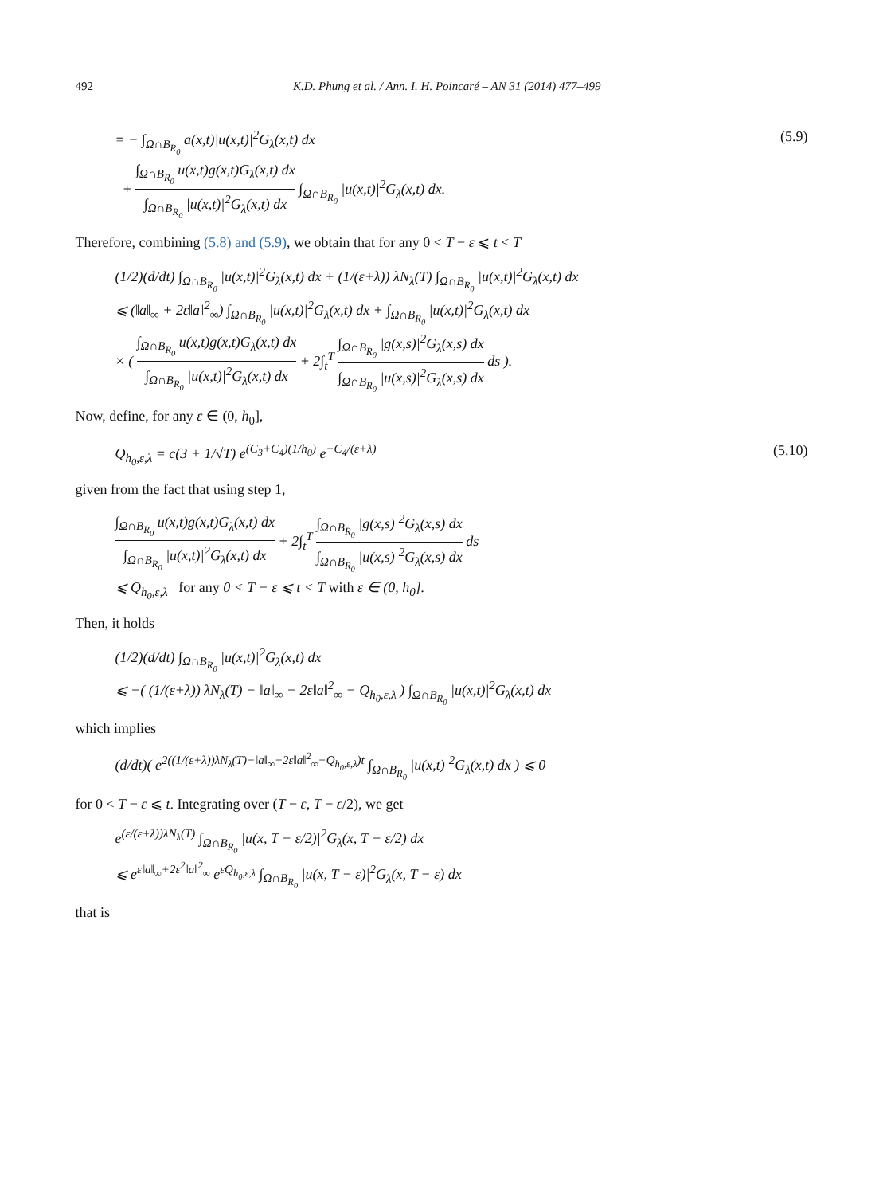492 K.D. Phung et al. / Ann. I. H. Poincaré – AN 31 (2014) 477–499
= − ∫<sub>Ω∩B<sub>R<sub>0</sub></sub></sub> a(x,t)|u(x,t)|<sup>2</sup>G<sub>λ</sub>(x,t) dx
+ ∫<sub>Ω∩B<sub>R<sub>0</sub></sub></sub> u(x,t)g(x,t)G<sub>λ</sub>(x,t) dx ∫<sub>Ω∩B<sub>R<sub>0</sub></sub></sub> |u(x,t)|<sup>2</sup>G<sub>λ</sub>(x,t) dx ∫<sub>Ω∩B<sub>R<sub>0</sub></sub></sub> |u(x,t)|<sup>2</sup>G<sub>λ</sub>(x,t) dx.
(5.9)
Therefore, combining (5.8) and (5.9), we obtain that for any 0 < T − ε ⩽ t < T
(1/2)(d/dt) ∫<sub>Ω∩B<sub>R<sub>0</sub></sub></sub> |u(x,t)|<sup>2</sup>G<sub>λ</sub>(x,t) dx + (1/(ε+λ)) λN<sub>λ</sub>(T) ∫<sub>Ω∩B<sub>R<sub>0</sub></sub></sub> |u(x,t)|<sup>2</sup>G<sub>λ</sub>(x,t) dx
⩽ (‖a‖<sub>∞</sub> + 2ε‖a‖<sup>2</sup><sub>∞</sub>) ∫<sub>Ω∩B<sub>R<sub>0</sub></sub></sub> |u(x,t)|<sup>2</sup>G<sub>λ</sub>(x,t) dx + ∫<sub>Ω∩B<sub>R<sub>0</sub></sub></sub> |u(x,t)|<sup>2</sup>G<sub>λ</sub>(x,t) dx
× ( ∫<sub>Ω∩B<sub>R<sub>0</sub></sub></sub> u(x,t)g(x,t)G<sub>λ</sub>(x,t) dx ∫<sub>Ω∩B<sub>R<sub>0</sub></sub></sub> |u(x,t)|<sup>2</sup>G<sub>λ</sub>(x,t) dx + 2∫<sub>t</sub><sup>T</sup> ∫<sub>Ω∩B<sub>R<sub>0</sub></sub></sub> |g(x,s)|<sup>2</sup>G<sub>λ</sub>(x,s) dx ∫<sub>Ω∩B<sub>R<sub>0</sub></sub></sub> |u(x,s)|<sup>2</sup>G<sub>λ</sub>(x,s) dx ds ).
Now, define, for any ε ∈ (0, h<sub>0</sub>],
Q<sub>h<sub>0</sub>,ε,λ</sub> = c(3 + 1/√T) e<sup>(C<sub>3</sub>+C<sub>4</sub>)(1/h<sub>0</sub>)</sup> e<sup>−C<sub>4</sub>/(ε+λ)</sup>
(5.10)
given from the fact that using step 1,
∫<sub>Ω∩B<sub>R<sub>0</sub></sub></sub> u(x,t)g(x,t)G<sub>λ</sub>(x,t) dx ∫<sub>Ω∩B<sub>R<sub>0</sub></sub></sub> |u(x,t)|<sup>2</sup>G<sub>λ</sub>(x,t) dx + 2∫<sub>t</sub><sup>T</sup> ∫<sub>Ω∩B<sub>R<sub>0</sub></sub></sub> |g(x,s)|<sup>2</sup>G<sub>λ</sub>(x,s) dx ∫<sub>Ω∩B<sub>R<sub>0</sub></sub></sub> |u(x,s)|<sup>2</sup>G<sub>λ</sub>(x,s) dx ds
⩽ Q<sub>h<sub>0</sub>,ε,λ</sub> for any 0 < T − ε ⩽ t < T with ε ∈ (0, h<sub>0</sub>].
Then, it holds
(1/2)(d/dt) ∫<sub>Ω∩B<sub>R<sub>0</sub></sub></sub> |u(x,t)|<sup>2</sup>G<sub>λ</sub>(x,t) dx
⩽ −( (1/(ε+λ)) λN<sub>λ</sub>(T) − ‖a‖<sub>∞</sub> − 2ε‖a‖<sup>2</sup><sub>∞</sub> − Q<sub>h<sub>0</sub>,ε,λ</sub> ) ∫<sub>Ω∩B<sub>R<sub>0</sub></sub></sub> |u(x,t)|<sup>2</sup>G<sub>λ</sub>(x,t) dx
which implies
(d/dt)( e<sup>2((1/(ε+λ))λN<sub>λ</sub>(T)−‖a‖<sub>∞</sub>−2ε‖a‖<sup>2</sup><sub>∞</sub>−Q<sub>h<sub>0</sub>,ε,λ</sub>)t</sup> ∫<sub>Ω∩B<sub>R<sub>0</sub></sub></sub> |u(x,t)|<sup>2</sup>G<sub>λ</sub>(x,t) dx ) ⩽ 0
for 0 < T − ε ⩽ t. Integrating over (T − ε, T − ε/2), we get
e<sup>(ε/(ε+λ))λN<sub>λ</sub>(T)</sup> ∫<sub>Ω∩B<sub>R<sub>0</sub></sub></sub> |u(x, T − ε/2)|<sup>2</sup>G<sub>λ</sub>(x, T − ε/2) dx
⩽ e<sup>ε‖a‖<sub>∞</sub>+2ε<sup>2</sup>‖a‖<sup>2</sup><sub>∞</sub></sup> e<sup>εQ<sub>h<sub>0</sub>,ε,λ</sub></sup> ∫<sub>Ω∩B<sub>R<sub>0</sub></sub></sub> |u(x, T − ε)|<sup>2</sup>G<sub>λ</sub>(x, T − ε) dx
that is